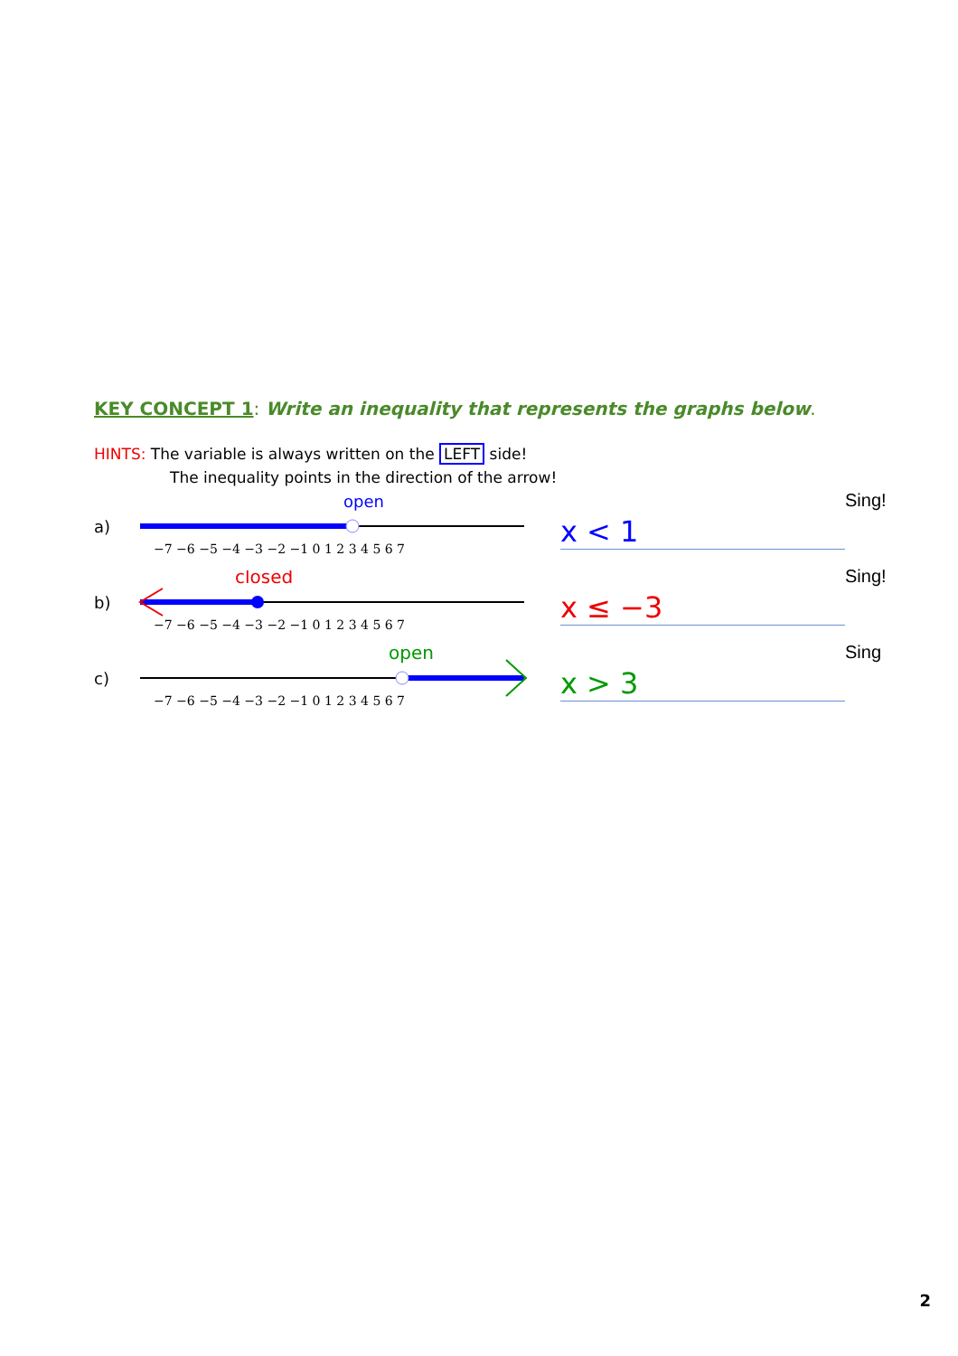KEY CONCEPT 1: Write an inequality that represents the graphs below.
HINTS: The variable is always written on the LEFT side!
The inequality points in the direction of the arrow!
a)
open
−7 −6 −5 −4 −3 −2 −1 0 1 2 3 4 5 6 7
x < 1
Sing!
b)
closed
−7 −6 −5 −4 −3 −2 −1 0 1 2 3 4 5 6 7
x ≤ −3
Sing!
c)
open
−7 −6 −5 −4 −3 −2 −1 0 1 2 3 4 5 6 7
x > 3
Sing
2